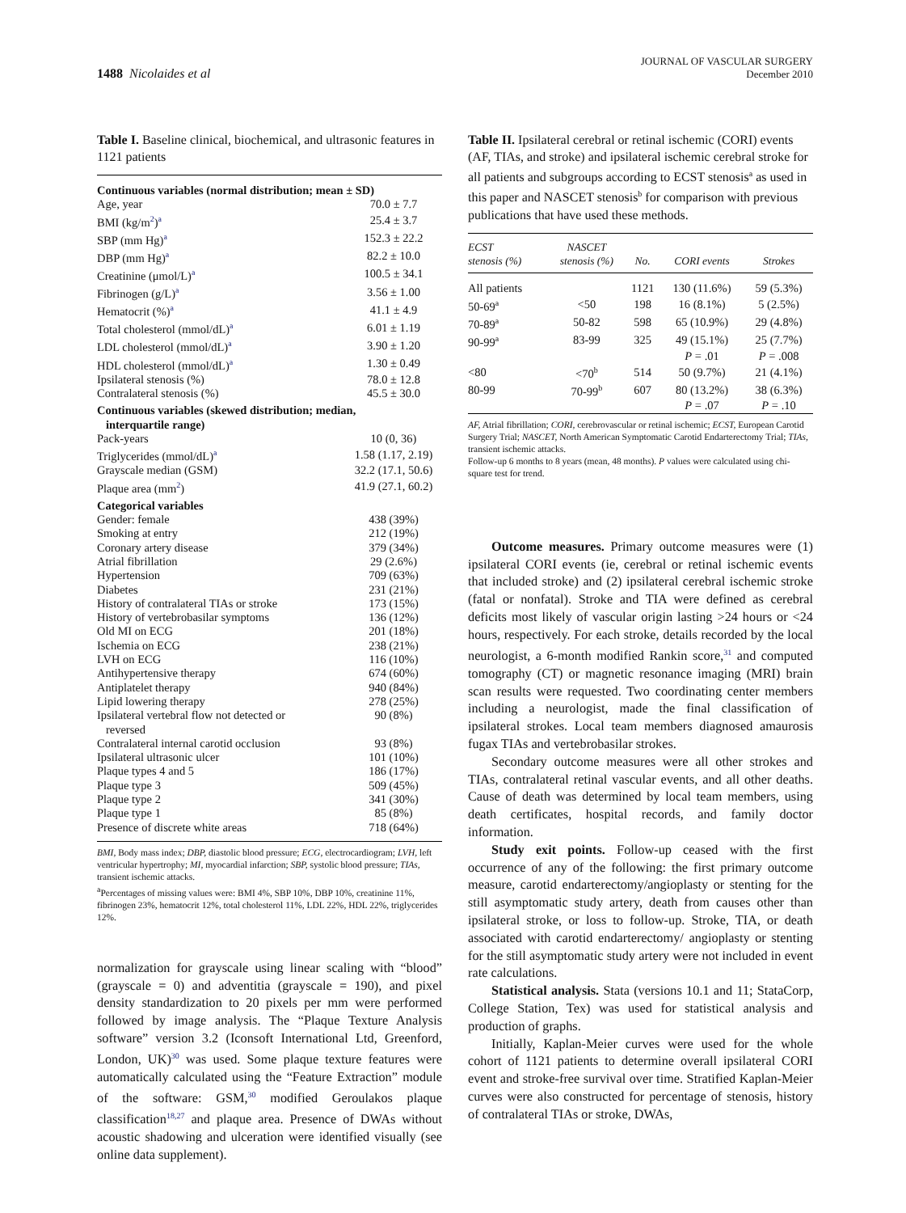1488 Nicolaides et al
JOURNAL OF VASCULAR SURGERY
December 2010
Table I. Baseline clinical, biochemical, and ultrasonic features in 1121 patients
| Continuous variables (normal distribution; mean ± SD) | |
| Age, year | 70.0 ± 7.7 |
| BMI (kg/m<sup>2</sup>)<sup>a</sup> | 25.4 ± 3.7 |
| SBP (mm Hg)<sup>a</sup> | 152.3 ± 22.2 |
| DBP (mm Hg)<sup>a</sup> | 82.2 ± 10.0 |
| Creatinine (μmol/L)<sup>a</sup> | 100.5 ± 34.1 |
| Fibrinogen (g/L)<sup>a</sup> | 3.56 ± 1.00 |
| Hematocrit (%)<sup>a</sup> | 41.1 ± 4.9 |
| Total cholesterol (mmol/dL)<sup>a</sup> | 6.01 ± 1.19 |
| LDL cholesterol (mmol/dL)<sup>a</sup> | 3.90 ± 1.20 |
| HDL cholesterol (mmol/dL)<sup>a</sup> | 1.30 ± 0.49 |
| Ipsilateral stenosis (%) | 78.0 ± 12.8 |
| Contralateral stenosis (%) | 45.5 ± 30.0 |
| Continuous variables (skewed distribution; median, interquartile range) | |
| Pack-years | 10 (0, 36) |
| Triglycerides (mmol/dL)<sup>a</sup> | 1.58 (1.17, 2.19) |
| Grayscale median (GSM) | 32.2 (17.1, 50.6) |
| Plaque area (mm<sup>2</sup>) | 41.9 (27.1, 60.2) |
| Categorical variables | |
| Gender: female | 438 (39%) |
| Smoking at entry | 212 (19%) |
| Coronary artery disease | 379 (34%) |
| Atrial fibrillation | 29 (2.6%) |
| Hypertension | 709 (63%) |
| Diabetes | 231 (21%) |
| History of contralateral TIAs or stroke | 173 (15%) |
| History of vertebrobasilar symptoms | 136 (12%) |
| Old MI on ECG | 201 (18%) |
| Ischemia on ECG | 238 (21%) |
| LVH on ECG | 116 (10%) |
| Antihypertensive therapy | 674 (60%) |
| Antiplatelet therapy | 940 (84%) |
| Lipid lowering therapy | 278 (25%) |
| Ipsilateral vertebral flow not detected or reversed | 90 (8%) |
| Contralateral internal carotid occlusion | 93 (8%) |
| Ipsilateral ultrasonic ulcer | 101 (10%) |
| Plaque types 4 and 5 | 186 (17%) |
| Plaque type 3 | 509 (45%) |
| Plaque type 2 | 341 (30%) |
| Plaque type 1 | 85 (8%) |
| Presence of discrete white areas | 718 (64%) |
BMI, Body mass index; DBP, diastolic blood pressure; ECG, electrocardiogram; LVH, left ventricular hypertrophy; MI, myocardial infarction; SBP, systolic blood pressure; TIAs, transient ischemic attacks.
<sup>a</sup> Percentages of missing values were: BMI 4%, SBP 10%, DBP 10%, creatinine 11%, fibrinogen 23%, hematocrit 12%, total cholesterol 11%, LDL 22%, HDL 22%, triglycerides 12%.
normalization for grayscale using linear scaling with “blood” (grayscale = 0) and adventitia (grayscale = 190), and pixel density standardization to 20 pixels per mm were performed followed by image analysis. The “Plaque Texture Analysis software” version 3.2 (Iconsoft International Ltd, Greenford, London, UK)<sup>30</sup> was used. Some plaque texture features were automatically calculated using the “Feature Extraction” module of the software: GSM,<sup>30</sup> modified Geroulakos plaque classification<sup>18,27</sup> and plaque area. Presence of DWAs without acoustic shadowing and ulceration were identified visually (see online data supplement).
Table II. Ipsilateral cerebral or retinal ischemic (CORI) events (AF, TIAs, and stroke) and ipsilateral ischemic cerebral stroke for all patients and subgroups according to ECST stenosis<sup>a</sup> as used in this paper and NASCET stenosis<sup>b</sup> for comparison with previous publications that have used these methods.
| ECST stenosis (%) | NASCET stenosis (%) | No. | CORI events | Strokes |
| --- | --- | --- | --- | --- |
| All patients | | 1121 | 130 (11.6%) | 59 (5.3%) |
| 50-69<sup>a</sup> | <50 | 198 | 16 (8.1%) | 5 (2.5%) |
| 70-89<sup>a</sup> | 50-82 | 598 | 65 (10.9%) | 29 (4.8%) |
| 90-99<sup>a</sup> | 83-99 | 325 | 49 (15.1%) | 25 (7.7%) |
| | | | P = .01 | P = .008 |
| <80 | <70<sup>b</sup> | 514 | 50 (9.7%) | 21 (4.1%) |
| 80-99 | 70-99<sup>b</sup> | 607 | 80 (13.2%) | 38 (6.3%) |
| | | | P = .07 | P = .10 |
AF, Atrial fibrillation; CORI, cerebrovascular or retinal ischemic; ECST, European Carotid Surgery Trial; NASCET, North American Symptomatic Carotid Endarterectomy Trial; TIAs, transient ischemic attacks.
Follow-up 6 months to 8 years (mean, 48 months). P values were calculated using chi-square test for trend.
Outcome measures. Primary outcome measures were (1) ipsilateral CORI events (ie, cerebral or retinal ischemic events that included stroke) and (2) ipsilateral cerebral ischemic stroke (fatal or nonfatal). Stroke and TIA were defined as cerebral deficits most likely of vascular origin lasting >24 hours or <24 hours, respectively. For each stroke, details recorded by the local neurologist, a 6-month modified Rankin score,<sup>31</sup> and computed tomography (CT) or magnetic resonance imaging (MRI) brain scan results were requested. Two coordinating center members including a neurologist, made the final classification of ipsilateral strokes. Local team members diagnosed amaurosis fugax TIAs and vertebrobasilar strokes.
Secondary outcome measures were all other strokes and TIAs, contralateral retinal vascular events, and all other deaths. Cause of death was determined by local team members, using death certificates, hospital records, and family doctor information.
Study exit points. Follow-up ceased with the first occurrence of any of the following: the first primary outcome measure, carotid endarterectomy/angioplasty or stenting for the still asymptomatic study artery, death from causes other than ipsilateral stroke, or loss to follow-up. Stroke, TIA, or death associated with carotid endarterectomy/ angioplasty or stenting for the still asymptomatic study artery were not included in event rate calculations.
Statistical analysis. Stata (versions 10.1 and 11; StataCorp, College Station, Tex) was used for statistical analysis and production of graphs.
Initially, Kaplan-Meier curves were used for the whole cohort of 1121 patients to determine overall ipsilateral CORI event and stroke-free survival over time. Stratified Kaplan-Meier curves were also constructed for percentage of stenosis, history of contralateral TIAs or stroke, DWAs,